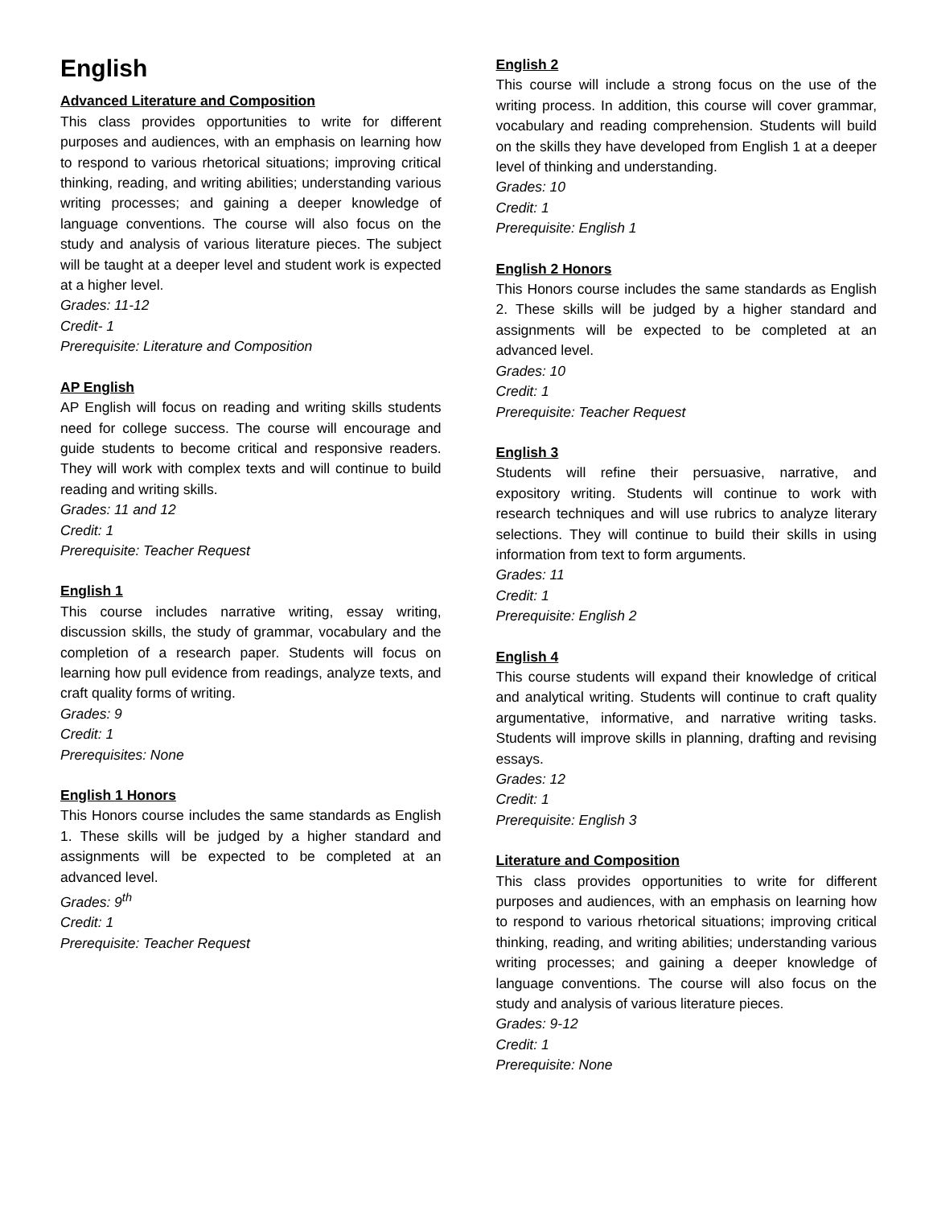English
Advanced Literature and Composition
This class provides opportunities to write for different purposes and audiences, with an emphasis on learning how to respond to various rhetorical situations; improving critical thinking, reading, and writing abilities; understanding various writing processes; and gaining a deeper knowledge of language conventions. The course will also focus on the study and analysis of various literature pieces. The subject will be taught at a deeper level and student work is expected at a higher level.
Grades: 11-12
Credit- 1
Prerequisite: Literature and Composition
AP English
AP English will focus on reading and writing skills students need for college success. The course will encourage and guide students to become critical and responsive readers. They will work with complex texts and will continue to build reading and writing skills.
Grades: 11 and 12
Credit: 1
Prerequisite: Teacher Request
English 1
This course includes narrative writing, essay writing, discussion skills, the study of grammar, vocabulary and the completion of a research paper. Students will focus on learning how pull evidence from readings, analyze texts, and craft quality forms of writing.
Grades: 9
Credit: 1
Prerequisites: None
English 1 Honors
This Honors course includes the same standards as English 1. These skills will be judged by a higher standard and assignments will be expected to be completed at an advanced level.
Grades: 9<sup>th</sup>
Credit: 1
Prerequisite: Teacher Request
English 2
This course will include a strong focus on the use of the writing process. In addition, this course will cover grammar, vocabulary and reading comprehension. Students will build on the skills they have developed from English 1 at a deeper level of thinking and understanding.
Grades: 10
Credit: 1
Prerequisite: English 1
English 2 Honors
This Honors course includes the same standards as English 2. These skills will be judged by a higher standard and assignments will be expected to be completed at an advanced level.
Grades: 10
Credit: 1
Prerequisite: Teacher Request
English 3
Students will refine their persuasive, narrative, and expository writing. Students will continue to work with research techniques and will use rubrics to analyze literary selections. They will continue to build their skills in using information from text to form arguments.
Grades: 11
Credit: 1
Prerequisite: English 2
English 4
This course students will expand their knowledge of critical and analytical writing. Students will continue to craft quality argumentative, informative, and narrative writing tasks. Students will improve skills in planning, drafting and revising essays.
Grades: 12
Credit: 1
Prerequisite: English 3
Literature and Composition
This class provides opportunities to write for different purposes and audiences, with an emphasis on learning how to respond to various rhetorical situations; improving critical thinking, reading, and writing abilities; understanding various writing processes; and gaining a deeper knowledge of language conventions. The course will also focus on the study and analysis of various literature pieces.
Grades: 9-12
Credit: 1
Prerequisite: None